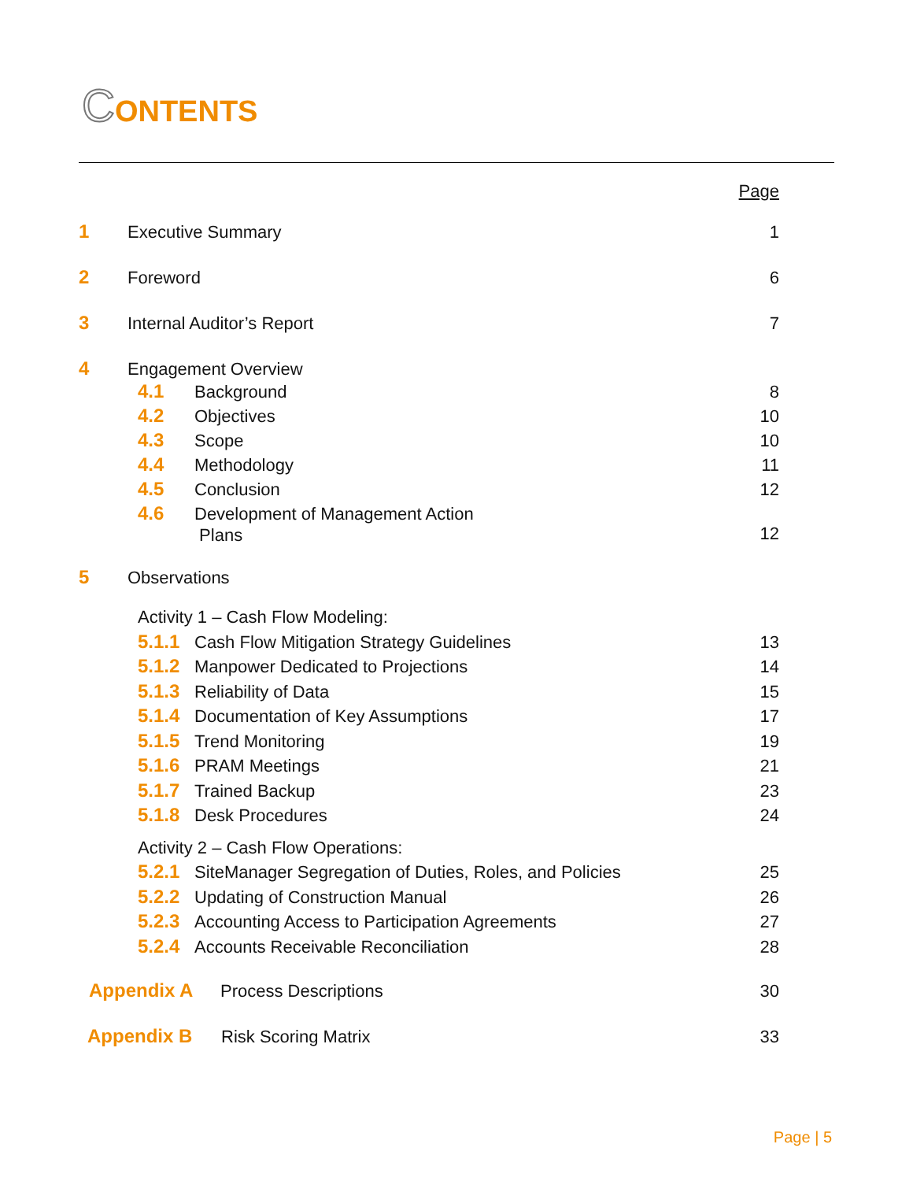CONTENTS
Page
1 Executive Summary 1
2 Foreword 6
3 Internal Auditor’s Report 7
4 Engagement Overview
4.1 Background 8
4.2 Objectives 10
4.3 Scope 10
4.4 Methodology 11
4.5 Conclusion 12
4.6 Development of Management Action
Plans 12
5 Observations
Activity 1 – Cash Flow Modeling:
5.1.1 Cash Flow Mitigation Strategy Guidelines 13
5.1.2 Manpower Dedicated to Projections 14
5.1.3 Reliability of Data 15
5.1.4 Documentation of Key Assumptions 17
5.1.5 Trend Monitoring 19
5.1.6 PRAM Meetings 21
5.1.7 Trained Backup 23
5.1.8 Desk Procedures 24
Activity 2 – Cash Flow Operations:
5.2.1 SiteManager Segregation of Duties, Roles, and Policies 25
5.2.2 Updating of Construction Manual 26
5.2.3 Accounting Access to Participation Agreements 27
5.2.4 Accounts Receivable Reconciliation 28
Appendix A Process Descriptions 30
Appendix B Risk Scoring Matrix 33
Page | 5